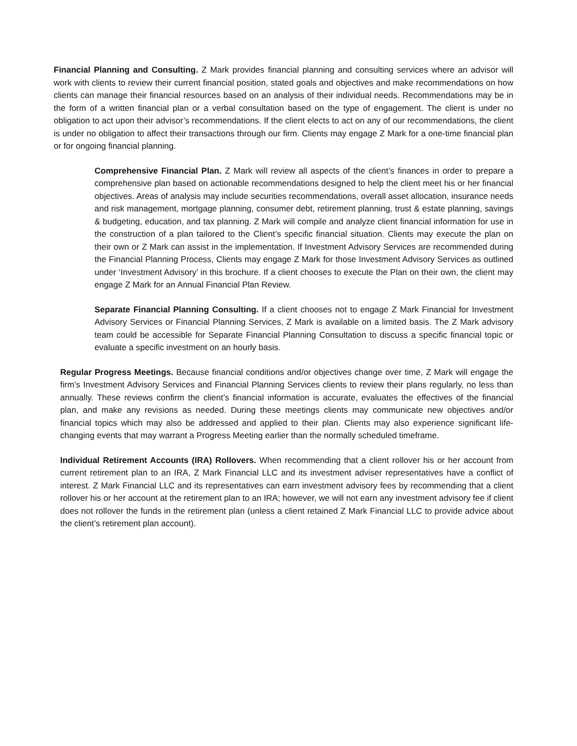Financial Planning and Consulting. Z Mark provides financial planning and consulting services where an advisor will work with clients to review their current financial position, stated goals and objectives and make recommendations on how clients can manage their financial resources based on an analysis of their individual needs. Recommendations may be in the form of a written financial plan or a verbal consultation based on the type of engagement. The client is under no obligation to act upon their advisor’s recommendations. If the client elects to act on any of our recommendations, the client is under no obligation to affect their transactions through our firm. Clients may engage Z Mark for a one-time financial plan or for ongoing financial planning.
Comprehensive Financial Plan. Z Mark will review all aspects of the client’s finances in order to prepare a comprehensive plan based on actionable recommendations designed to help the client meet his or her financial objectives. Areas of analysis may include securities recommendations, overall asset allocation, insurance needs and risk management, mortgage planning, consumer debt, retirement planning, trust & estate planning, savings & budgeting, education, and tax planning. Z Mark will compile and analyze client financial information for use in the construction of a plan tailored to the Client’s specific financial situation. Clients may execute the plan on their own or Z Mark can assist in the implementation. If Investment Advisory Services are recommended during the Financial Planning Process, Clients may engage Z Mark for those Investment Advisory Services as outlined under ‘Investment Advisory’ in this brochure. If a client chooses to execute the Plan on their own, the client may engage Z Mark for an Annual Financial Plan Review.
Separate Financial Planning Consulting. If a client chooses not to engage Z Mark Financial for Investment Advisory Services or Financial Planning Services, Z Mark is available on a limited basis. The Z Mark advisory team could be accessible for Separate Financial Planning Consultation to discuss a specific financial topic or evaluate a specific investment on an hourly basis.
Regular Progress Meetings. Because financial conditions and/or objectives change over time, Z Mark will engage the firm’s Investment Advisory Services and Financial Planning Services clients to review their plans regularly, no less than annually. These reviews confirm the client’s financial information is accurate, evaluates the effectives of the financial plan, and make any revisions as needed. During these meetings clients may communicate new objectives and/or financial topics which may also be addressed and applied to their plan. Clients may also experience significant life- changing events that may warrant a Progress Meeting earlier than the normally scheduled timeframe.
Individual Retirement Accounts (IRA) Rollovers. When recommending that a client rollover his or her account from current retirement plan to an IRA, Z Mark Financial LLC and its investment adviser representatives have a conflict of interest. Z Mark Financial LLC and its representatives can earn investment advisory fees by recommending that a client rollover his or her account at the retirement plan to an IRA; however, we will not earn any investment advisory fee if client does not rollover the funds in the retirement plan (unless a client retained Z Mark Financial LLC to provide advice about the client’s retirement plan account).